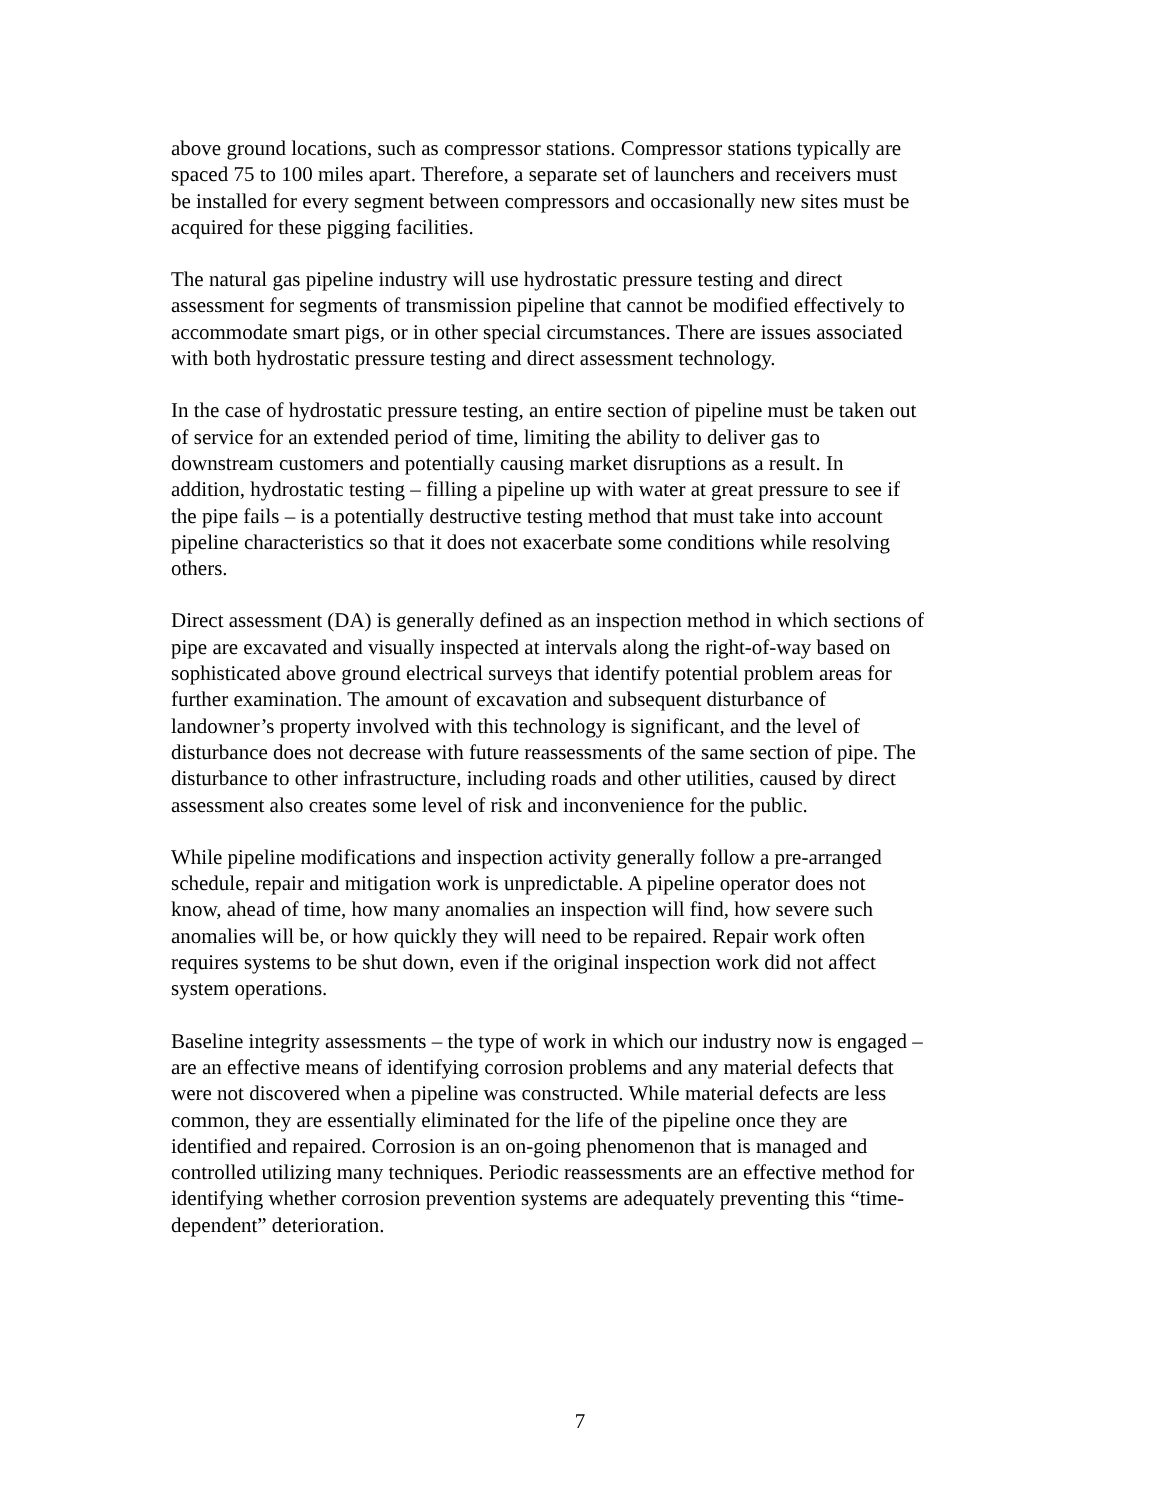above ground locations, such as compressor stations. Compressor stations typically are spaced 75 to 100 miles apart. Therefore, a separate set of launchers and receivers must be installed for every segment between compressors and occasionally new sites must be acquired for these pigging facilities.
The natural gas pipeline industry will use hydrostatic pressure testing and direct assessment for segments of transmission pipeline that cannot be modified effectively to accommodate smart pigs, or in other special circumstances. There are issues associated with both hydrostatic pressure testing and direct assessment technology.
In the case of hydrostatic pressure testing, an entire section of pipeline must be taken out of service for an extended period of time, limiting the ability to deliver gas to downstream customers and potentially causing market disruptions as a result. In addition, hydrostatic testing – filling a pipeline up with water at great pressure to see if the pipe fails – is a potentially destructive testing method that must take into account pipeline characteristics so that it does not exacerbate some conditions while resolving others.
Direct assessment (DA) is generally defined as an inspection method in which sections of pipe are excavated and visually inspected at intervals along the right-of-way based on sophisticated above ground electrical surveys that identify potential problem areas for further examination. The amount of excavation and subsequent disturbance of landowner’s property involved with this technology is significant, and the level of disturbance does not decrease with future reassessments of the same section of pipe. The disturbance to other infrastructure, including roads and other utilities, caused by direct assessment also creates some level of risk and inconvenience for the public.
While pipeline modifications and inspection activity generally follow a pre-arranged schedule, repair and mitigation work is unpredictable. A pipeline operator does not know, ahead of time, how many anomalies an inspection will find, how severe such anomalies will be, or how quickly they will need to be repaired. Repair work often requires systems to be shut down, even if the original inspection work did not affect system operations.
Baseline integrity assessments – the type of work in which our industry now is engaged – are an effective means of identifying corrosion problems and any material defects that were not discovered when a pipeline was constructed. While material defects are less common, they are essentially eliminated for the life of the pipeline once they are identified and repaired. Corrosion is an on-going phenomenon that is managed and controlled utilizing many techniques. Periodic reassessments are an effective method for identifying whether corrosion prevention systems are adequately preventing this “time- dependent” deterioration.
7